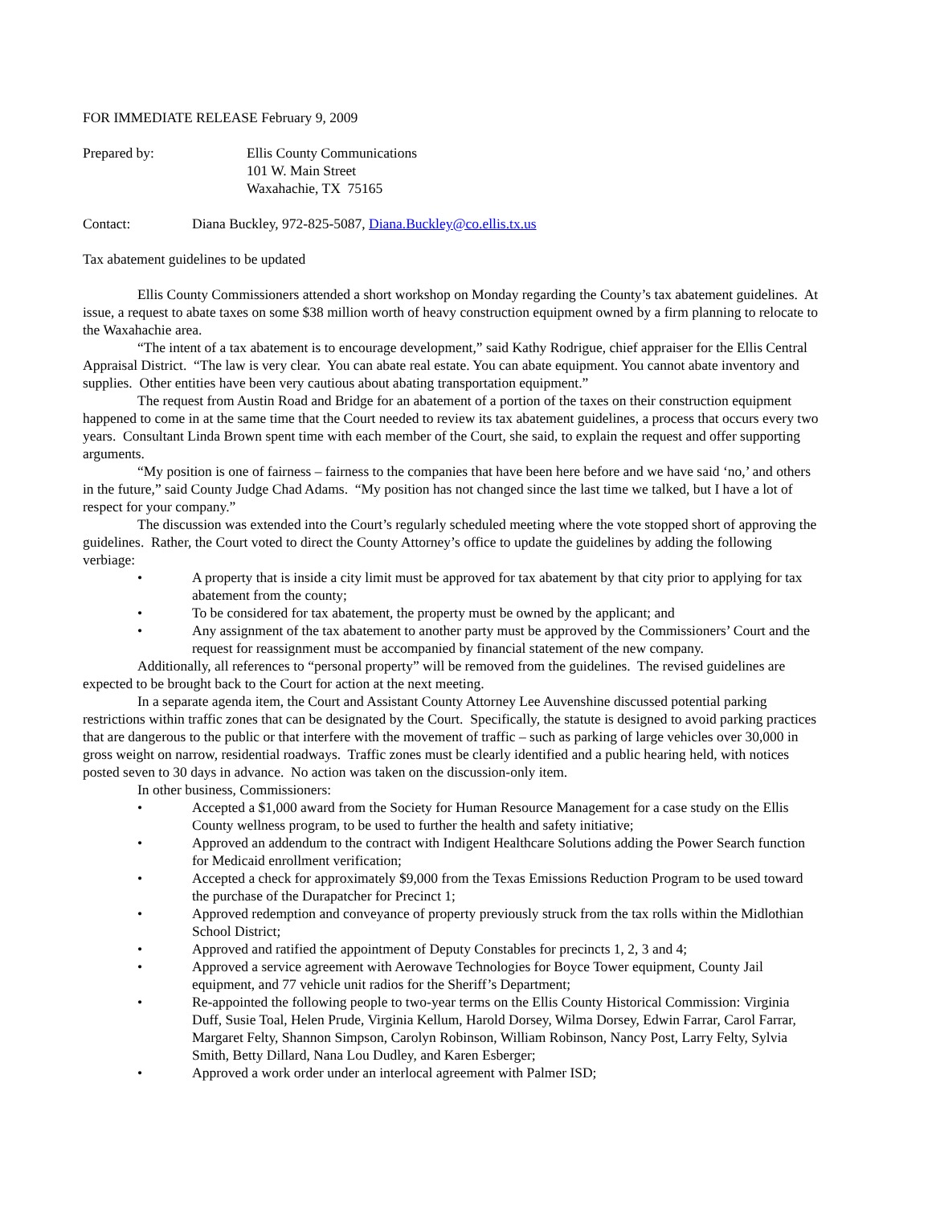FOR IMMEDIATE RELEASE February 9, 2009
Prepared by: Ellis County Communications
101 W. Main Street
Waxahachie, TX 75165
Contact: Diana Buckley, 972-825-5087, Diana.Buckley@co.ellis.tx.us
Tax abatement guidelines to be updated
Ellis County Commissioners attended a short workshop on Monday regarding the County’s tax abatement guidelines. At issue, a request to abate taxes on some $38 million worth of heavy construction equipment owned by a firm planning to relocate to the Waxahachie area.
“The intent of a tax abatement is to encourage development,” said Kathy Rodrigue, chief appraiser for the Ellis Central Appraisal District. “The law is very clear. You can abate real estate. You can abate equipment. You cannot abate inventory and supplies. Other entities have been very cautious about abating transportation equipment.”
The request from Austin Road and Bridge for an abatement of a portion of the taxes on their construction equipment happened to come in at the same time that the Court needed to review its tax abatement guidelines, a process that occurs every two years. Consultant Linda Brown spent time with each member of the Court, she said, to explain the request and offer supporting arguments.
“My position is one of fairness – fairness to the companies that have been here before and we have said ‘no,’ and others in the future,” said County Judge Chad Adams. “My position has not changed since the last time we talked, but I have a lot of respect for your company.”
The discussion was extended into the Court’s regularly scheduled meeting where the vote stopped short of approving the guidelines. Rather, the Court voted to direct the County Attorney’s office to update the guidelines by adding the following verbiage:
• A property that is inside a city limit must be approved for tax abatement by that city prior to applying for tax abatement from the county;
• To be considered for tax abatement, the property must be owned by the applicant; and
• Any assignment of the tax abatement to another party must be approved by the Commissioners’ Court and the request for reassignment must be accompanied by financial statement of the new company.
Additionally, all references to “personal property” will be removed from the guidelines. The revised guidelines are expected to be brought back to the Court for action at the next meeting.
In a separate agenda item, the Court and Assistant County Attorney Lee Auvenshine discussed potential parking restrictions within traffic zones that can be designated by the Court. Specifically, the statute is designed to avoid parking practices that are dangerous to the public or that interfere with the movement of traffic – such as parking of large vehicles over 30,000 in gross weight on narrow, residential roadways. Traffic zones must be clearly identified and a public hearing held, with notices posted seven to 30 days in advance. No action was taken on the discussion-only item.
In other business, Commissioners:
• Accepted a $1,000 award from the Society for Human Resource Management for a case study on the Ellis County wellness program, to be used to further the health and safety initiative;
• Approved an addendum to the contract with Indigent Healthcare Solutions adding the Power Search function for Medicaid enrollment verification;
• Accepted a check for approximately $9,000 from the Texas Emissions Reduction Program to be used toward the purchase of the Durapatcher for Precinct 1;
• Approved redemption and conveyance of property previously struck from the tax rolls within the Midlothian School District;
• Approved and ratified the appointment of Deputy Constables for precincts 1, 2, 3 and 4;
• Approved a service agreement with Aerowave Technologies for Boyce Tower equipment, County Jail equipment, and 77 vehicle unit radios for the Sheriff’s Department;
• Re-appointed the following people to two-year terms on the Ellis County Historical Commission: Virginia Duff, Susie Toal, Helen Prude, Virginia Kellum, Harold Dorsey, Wilma Dorsey, Edwin Farrar, Carol Farrar, Margaret Felty, Shannon Simpson, Carolyn Robinson, William Robinson, Nancy Post, Larry Felty, Sylvia Smith, Betty Dillard, Nana Lou Dudley, and Karen Esberger;
• Approved a work order under an interlocal agreement with Palmer ISD;